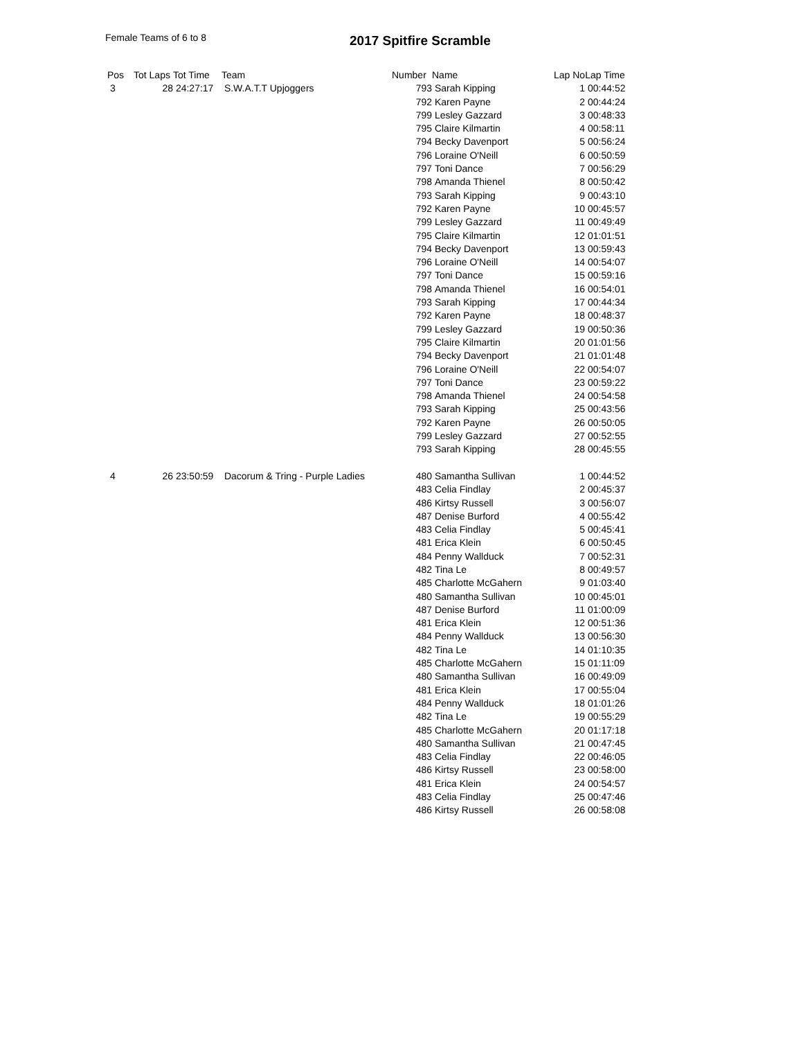Female Teams of 6 to 8 2017 Spitfire Scramble
| Pos | Tot Laps | Tot Time | Team | Number | Name | Lap No | Lap Time |
| --- | --- | --- | --- | --- | --- | --- | --- |
| 3 | 28 | 24:27:17 | S.W.A.T.T Upjoggers | 793 | Sarah Kipping | 1 | 00:44:52 |
| | | | | 792 | Karen Payne | 2 | 00:44:24 |
| | | | | 799 | Lesley Gazzard | 3 | 00:48:33 |
| | | | | 795 | Claire Kilmartin | 4 | 00:58:11 |
| | | | | 794 | Becky Davenport | 5 | 00:56:24 |
| | | | | 796 | Loraine O'Neill | 6 | 00:50:59 |
| | | | | 797 | Toni Dance | 7 | 00:56:29 |
| | | | | 798 | Amanda Thienel | 8 | 00:50:42 |
| | | | | 793 | Sarah Kipping | 9 | 00:43:10 |
| | | | | 792 | Karen Payne | 10 | 00:45:57 |
| | | | | 799 | Lesley Gazzard | 11 | 00:49:49 |
| | | | | 795 | Claire Kilmartin | 12 | 01:01:51 |
| | | | | 794 | Becky Davenport | 13 | 00:59:43 |
| | | | | 796 | Loraine O'Neill | 14 | 00:54:07 |
| | | | | 797 | Toni Dance | 15 | 00:59:16 |
| | | | | 798 | Amanda Thienel | 16 | 00:54:01 |
| | | | | 793 | Sarah Kipping | 17 | 00:44:34 |
| | | | | 792 | Karen Payne | 18 | 00:48:37 |
| | | | | 799 | Lesley Gazzard | 19 | 00:50:36 |
| | | | | 795 | Claire Kilmartin | 20 | 01:01:56 |
| | | | | 794 | Becky Davenport | 21 | 01:01:48 |
| | | | | 796 | Loraine O'Neill | 22 | 00:54:07 |
| | | | | 797 | Toni Dance | 23 | 00:59:22 |
| | | | | 798 | Amanda Thienel | 24 | 00:54:58 |
| | | | | 793 | Sarah Kipping | 25 | 00:43:56 |
| | | | | 792 | Karen Payne | 26 | 00:50:05 |
| | | | | 799 | Lesley Gazzard | 27 | 00:52:55 |
| | | | | 793 | Sarah Kipping | 28 | 00:45:55 |
| 4 | 26 | 23:50:59 | Dacorum & Tring - Purple Ladies | 480 | Samantha Sullivan | 1 | 00:44:52 |
| | | | | 483 | Celia Findlay | 2 | 00:45:37 |
| | | | | 486 | Kirtsy Russell | 3 | 00:56:07 |
| | | | | 487 | Denise Burford | 4 | 00:55:42 |
| | | | | 483 | Celia Findlay | 5 | 00:45:41 |
| | | | | 481 | Erica Klein | 6 | 00:50:45 |
| | | | | 484 | Penny Wallduck | 7 | 00:52:31 |
| | | | | 482 | Tina Le | 8 | 00:49:57 |
| | | | | 485 | Charlotte McGahern | 9 | 01:03:40 |
| | | | | 480 | Samantha Sullivan | 10 | 00:45:01 |
| | | | | 487 | Denise Burford | 11 | 01:00:09 |
| | | | | 481 | Erica Klein | 12 | 00:51:36 |
| | | | | 484 | Penny Wallduck | 13 | 00:56:30 |
| | | | | 482 | Tina Le | 14 | 01:10:35 |
| | | | | 485 | Charlotte McGahern | 15 | 01:11:09 |
| | | | | 480 | Samantha Sullivan | 16 | 00:49:09 |
| | | | | 481 | Erica Klein | 17 | 00:55:04 |
| | | | | 484 | Penny Wallduck | 18 | 01:01:26 |
| | | | | 482 | Tina Le | 19 | 00:55:29 |
| | | | | 485 | Charlotte McGahern | 20 | 01:17:18 |
| | | | | 480 | Samantha Sullivan | 21 | 00:47:45 |
| | | | | 483 | Celia Findlay | 22 | 00:46:05 |
| | | | | 486 | Kirtsy Russell | 23 | 00:58:00 |
| | | | | 481 | Erica Klein | 24 | 00:54:57 |
| | | | | 483 | Celia Findlay | 25 | 00:47:46 |
| | | | | 486 | Kirtsy Russell | 26 | 00:58:08 |